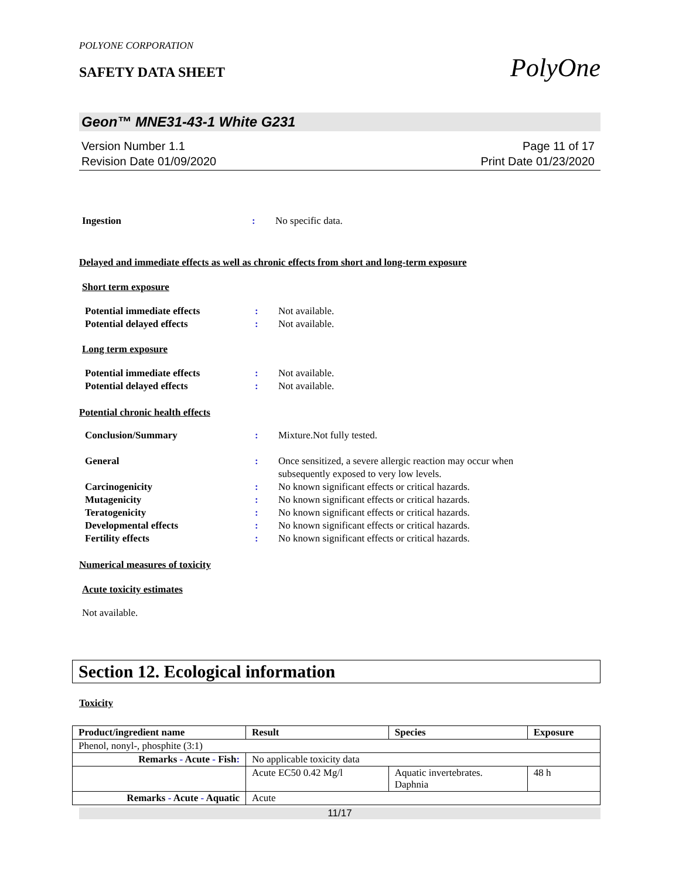POLYONE CORPORATION
SAFETY DATA SHEET
PolyOne
Geon™ MNE31-43-1 White G231
Version Number 1.1
Revision Date 01/09/2020
Page 11 of 17
Print Date 01/23/2020
Ingestion : No specific data.
Delayed and immediate effects as well as chronic effects from short and long-term exposure
Short term exposure
Potential immediate effects : Not available.
Potential delayed effects : Not available.
Long term exposure
Potential immediate effects : Not available.
Potential delayed effects : Not available.
Potential chronic health effects
Conclusion/Summary : Mixture.Not fully tested.
General : Once sensitized, a severe allergic reaction may occur when subsequently exposed to very low levels.
Carcinogenicity : No known significant effects or critical hazards.
Mutagenicity : No known significant effects or critical hazards.
Teratogenicity : No known significant effects or critical hazards.
Developmental effects : No known significant effects or critical hazards.
Fertility effects : No known significant effects or critical hazards.
Numerical measures of toxicity
Acute toxicity estimates
Not available.
Section 12. Ecological information
Toxicity
| Product/ingredient name | Result | Species | Exposure |
| --- | --- | --- | --- |
| Phenol, nonyl-, phosphite (3:1) | | | |
| Remarks - Acute - Fish : | No applicable toxicity data | | |
| | Acute EC50 0.42 Mg/l | Aquatic invertebrates. Daphnia | 48 h |
| Remarks - Acute - Aquatic | Acute | | |
11/17